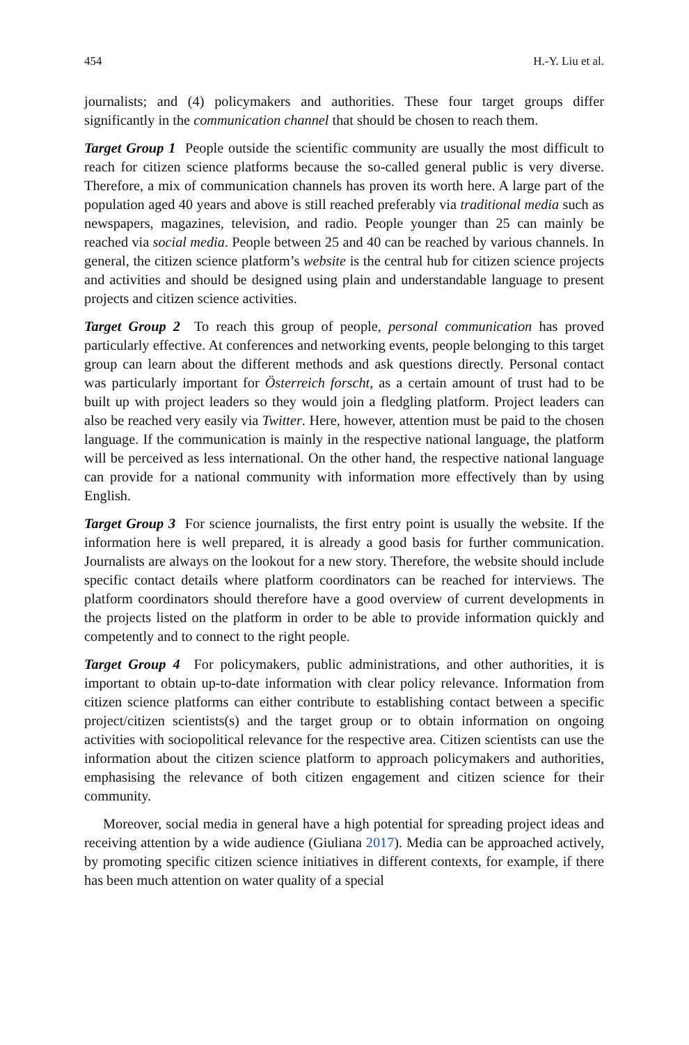454 H.-Y. Liu et al.
journalists; and (4) policymakers and authorities. These four target groups differ significantly in the communication channel that should be chosen to reach them.
Target Group 1 People outside the scientific community are usually the most difficult to reach for citizen science platforms because the so-called general public is very diverse. Therefore, a mix of communication channels has proven its worth here. A large part of the population aged 40 years and above is still reached preferably via traditional media such as newspapers, magazines, television, and radio. People younger than 25 can mainly be reached via social media. People between 25 and 40 can be reached by various channels. In general, the citizen science platform’s website is the central hub for citizen science projects and activities and should be designed using plain and understandable language to present projects and citizen science activities.
Target Group 2 To reach this group of people, personal communication has proved particularly effective. At conferences and networking events, people belonging to this target group can learn about the different methods and ask questions directly. Personal contact was particularly important for Österreich forscht, as a certain amount of trust had to be built up with project leaders so they would join a fledgling platform. Project leaders can also be reached very easily via Twitter. Here, however, attention must be paid to the chosen language. If the communication is mainly in the respective national language, the platform will be perceived as less international. On the other hand, the respective national language can provide for a national community with information more effectively than by using English.
Target Group 3 For science journalists, the first entry point is usually the website. If the information here is well prepared, it is already a good basis for further communication. Journalists are always on the lookout for a new story. Therefore, the website should include specific contact details where platform coordinators can be reached for interviews. The platform coordinators should therefore have a good overview of current developments in the projects listed on the platform in order to be able to provide information quickly and competently and to connect to the right people.
Target Group 4 For policymakers, public administrations, and other authorities, it is important to obtain up-to-date information with clear policy relevance. Information from citizen science platforms can either contribute to establishing contact between a specific project/citizen scientists(s) and the target group or to obtain information on ongoing activities with sociopolitical relevance for the respective area. Citizen scientists can use the information about the citizen science platform to approach policymakers and authorities, emphasising the relevance of both citizen engagement and citizen science for their community.
Moreover, social media in general have a high potential for spreading project ideas and receiving attention by a wide audience (Giuliana 2017). Media can be approached actively, by promoting specific citizen science initiatives in different contexts, for example, if there has been much attention on water quality of a special